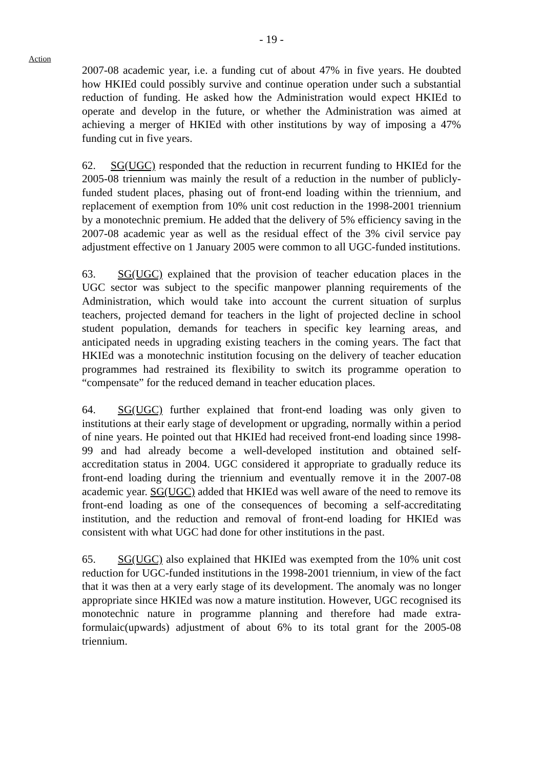- 19 -
Action
2007-08 academic year, i.e. a funding cut of about 47% in five years. He doubted how HKIEd could possibly survive and continue operation under such a substantial reduction of funding. He asked how the Administration would expect HKIEd to operate and develop in the future, or whether the Administration was aimed at achieving a merger of HKIEd with other institutions by way of imposing a 47% funding cut in five years.
62. SG(UGC) responded that the reduction in recurrent funding to HKIEd for the 2005-08 triennium was mainly the result of a reduction in the number of publicly-funded student places, phasing out of front-end loading within the triennium, and replacement of exemption from 10% unit cost reduction in the 1998-2001 triennium by a monotechnic premium. He added that the delivery of 5% efficiency saving in the 2007-08 academic year as well as the residual effect of the 3% civil service pay adjustment effective on 1 January 2005 were common to all UGC-funded institutions.
63. SG(UGC) explained that the provision of teacher education places in the UGC sector was subject to the specific manpower planning requirements of the Administration, which would take into account the current situation of surplus teachers, projected demand for teachers in the light of projected decline in school student population, demands for teachers in specific key learning areas, and anticipated needs in upgrading existing teachers in the coming years. The fact that HKIEd was a monotechnic institution focusing on the delivery of teacher education programmes had restrained its flexibility to switch its programme operation to “compensate” for the reduced demand in teacher education places.
64. SG(UGC) further explained that front-end loading was only given to institutions at their early stage of development or upgrading, normally within a period of nine years. He pointed out that HKIEd had received front-end loading since 1998-99 and had already become a well-developed institution and obtained self-accreditation status in 2004. UGC considered it appropriate to gradually reduce its front-end loading during the triennium and eventually remove it in the 2007-08 academic year. SG(UGC) added that HKIEd was well aware of the need to remove its front-end loading as one of the consequences of becoming a self-accreditating institution, and the reduction and removal of front-end loading for HKIEd was consistent with what UGC had done for other institutions in the past.
65. SG(UGC) also explained that HKIEd was exempted from the 10% unit cost reduction for UGC-funded institutions in the 1998-2001 triennium, in view of the fact that it was then at a very early stage of its development. The anomaly was no longer appropriate since HKIEd was now a mature institution. However, UGC recognised its monotechnic nature in programme planning and therefore had made extra-formulaic(upwards) adjustment of about 6% to its total grant for the 2005-08 triennium.